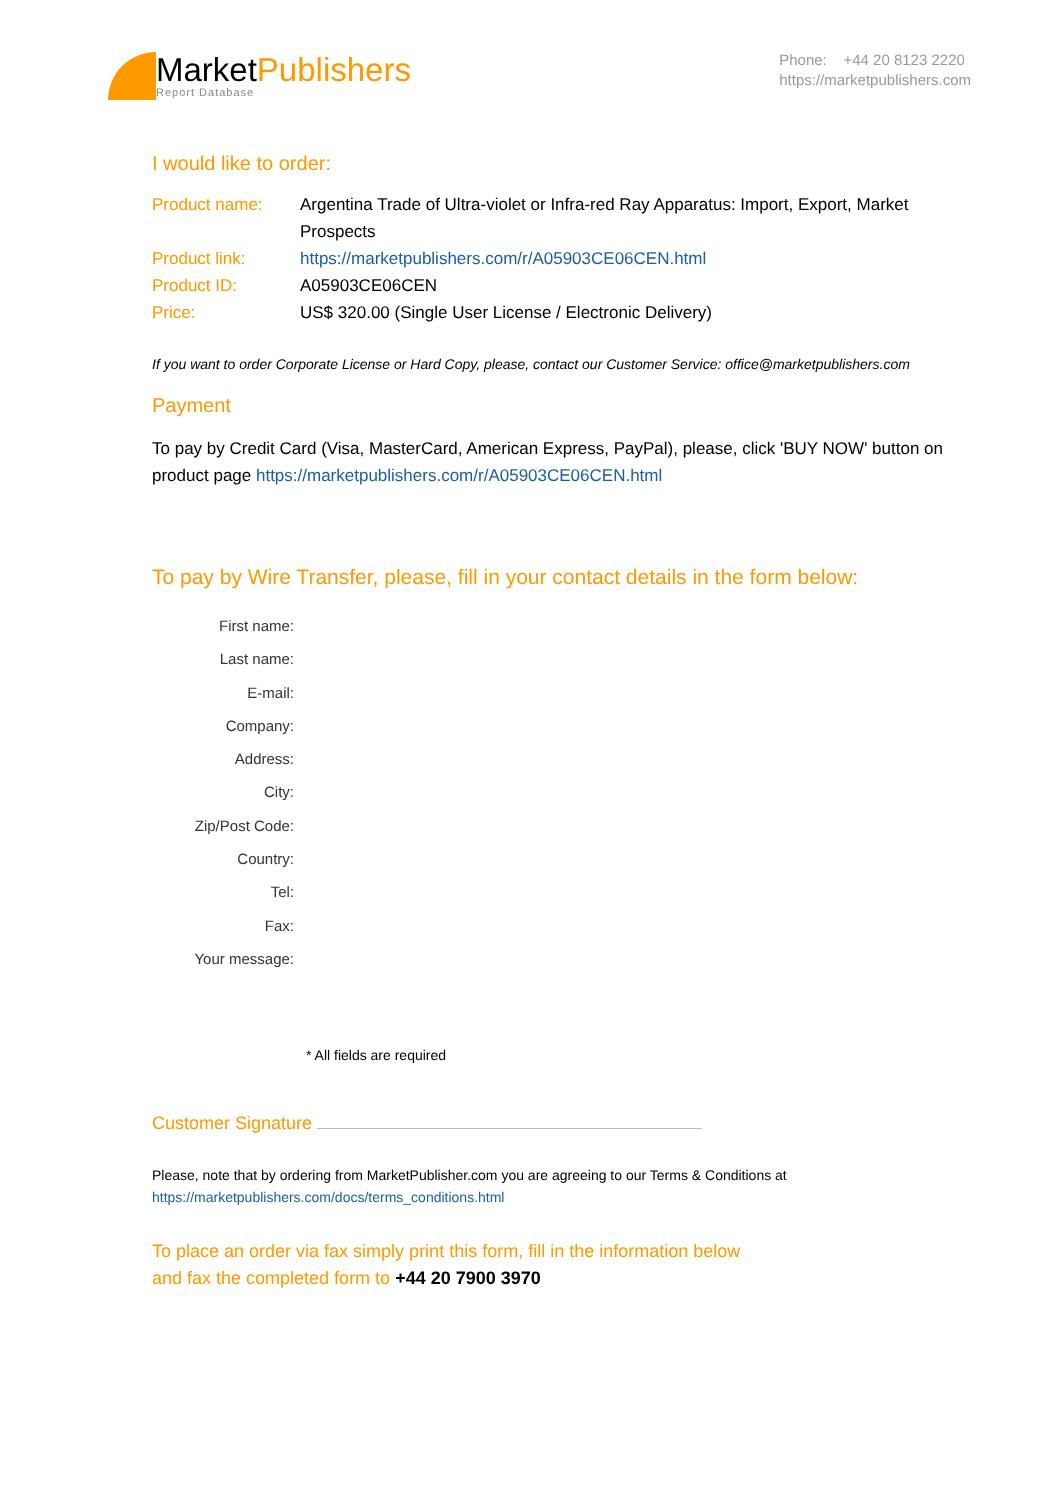MarketPublishers
Report Database
Phone: +44 20 8123 2220
https://marketpublishers.com
I would like to order:
| Product name: | Argentina Trade of Ultra-violet or Infra-red Ray Apparatus: Import, Export, Market Prospects |
| Product link: | https://marketpublishers.com/r/A05903CE06CEN.html |
| Product ID: | A05903CE06CEN |
| Price: | US$ 320.00 (Single User License / Electronic Delivery) |
If you want to order Corporate License or Hard Copy, please, contact our Customer Service: office@marketpublishers.com
Payment
To pay by Credit Card (Visa, MasterCard, American Express, PayPal), please, click 'BUY NOW' button on product page https://marketpublishers.com/r/A05903CE06CEN.html
To pay by Wire Transfer, please, fill in your contact details in the form below:
| First name: |
| Last name: |
| E-mail: |
| Company: |
| Address: |
| City: |
| Zip/Post Code: |
| Country: |
| Tel: |
| Fax: |
| Your message: |
* All fields are required
Customer Signature
Please, note that by ordering from MarketPublisher.com you are agreeing to our Terms & Conditions at
https://marketpublishers.com/docs/terms_conditions.html
To place an order via fax simply print this form, fill in the information below
and fax the completed form to +44 20 7900 3970